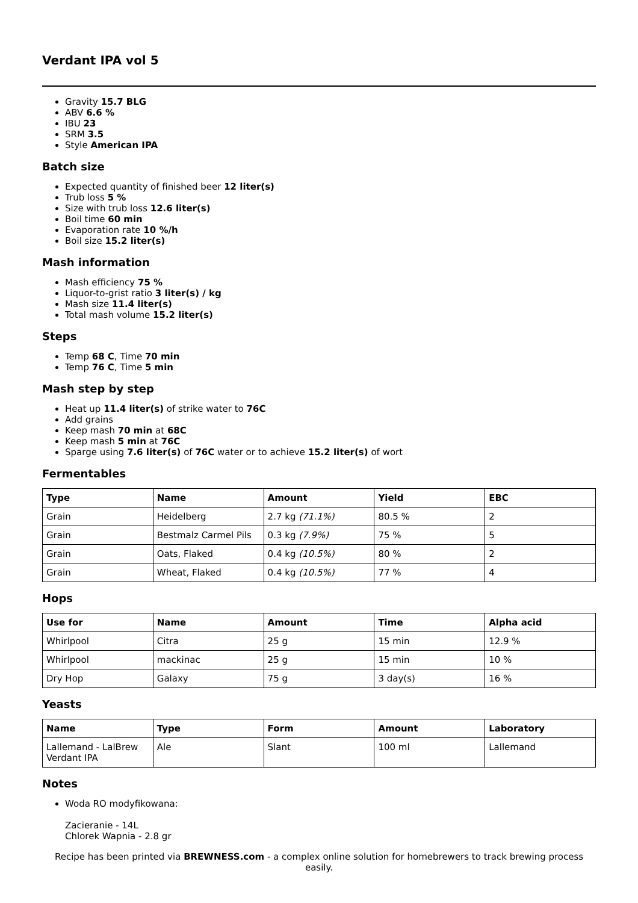Verdant IPA vol 5
Gravity 15.7 BLG
ABV 6.6 %
IBU 23
SRM 3.5
Style American IPA
Batch size
Expected quantity of finished beer 12 liter(s)
Trub loss 5 %
Size with trub loss 12.6 liter(s)
Boil time 60 min
Evaporation rate 10 %/h
Boil size 15.2 liter(s)
Mash information
Mash efficiency 75 %
Liquor-to-grist ratio 3 liter(s) / kg
Mash size 11.4 liter(s)
Total mash volume 15.2 liter(s)
Steps
Temp 68 C, Time 70 min
Temp 76 C, Time 5 min
Mash step by step
Heat up 11.4 liter(s) of strike water to 76C
Add grains
Keep mash 70 min at 68C
Keep mash 5 min at 76C
Sparge using 7.6 liter(s) of 76C water or to achieve 15.2 liter(s) of wort
Fermentables
| Type | Name | Amount | Yield | EBC |
| --- | --- | --- | --- | --- |
| Grain | Heidelberg | 2.7 kg (71.1%) | 80.5 % | 2 |
| Grain | Bestmalz Carmel Pils | 0.3 kg (7.9%) | 75 % | 5 |
| Grain | Oats, Flaked | 0.4 kg (10.5%) | 80 % | 2 |
| Grain | Wheat, Flaked | 0.4 kg (10.5%) | 77 % | 4 |
Hops
| Use for | Name | Amount | Time | Alpha acid |
| --- | --- | --- | --- | --- |
| Whirlpool | Citra | 25 g | 15 min | 12.9 % |
| Whirlpool | mackinac | 25 g | 15 min | 10 % |
| Dry Hop | Galaxy | 75 g | 3 day(s) | 16 % |
Yeasts
| Name | Type | Form | Amount | Laboratory |
| --- | --- | --- | --- | --- |
| Lallemand - LalBrew Verdant IPA | Ale | Slant | 100 ml | Lallemand |
Notes
Woda RO modyfikowana:
Zacieranie - 14L
Chlorek Wapnia - 2.8 gr
Recipe has been printed via BREWNESS.com - a complex online solution for homebrewers to track brewing process easily.